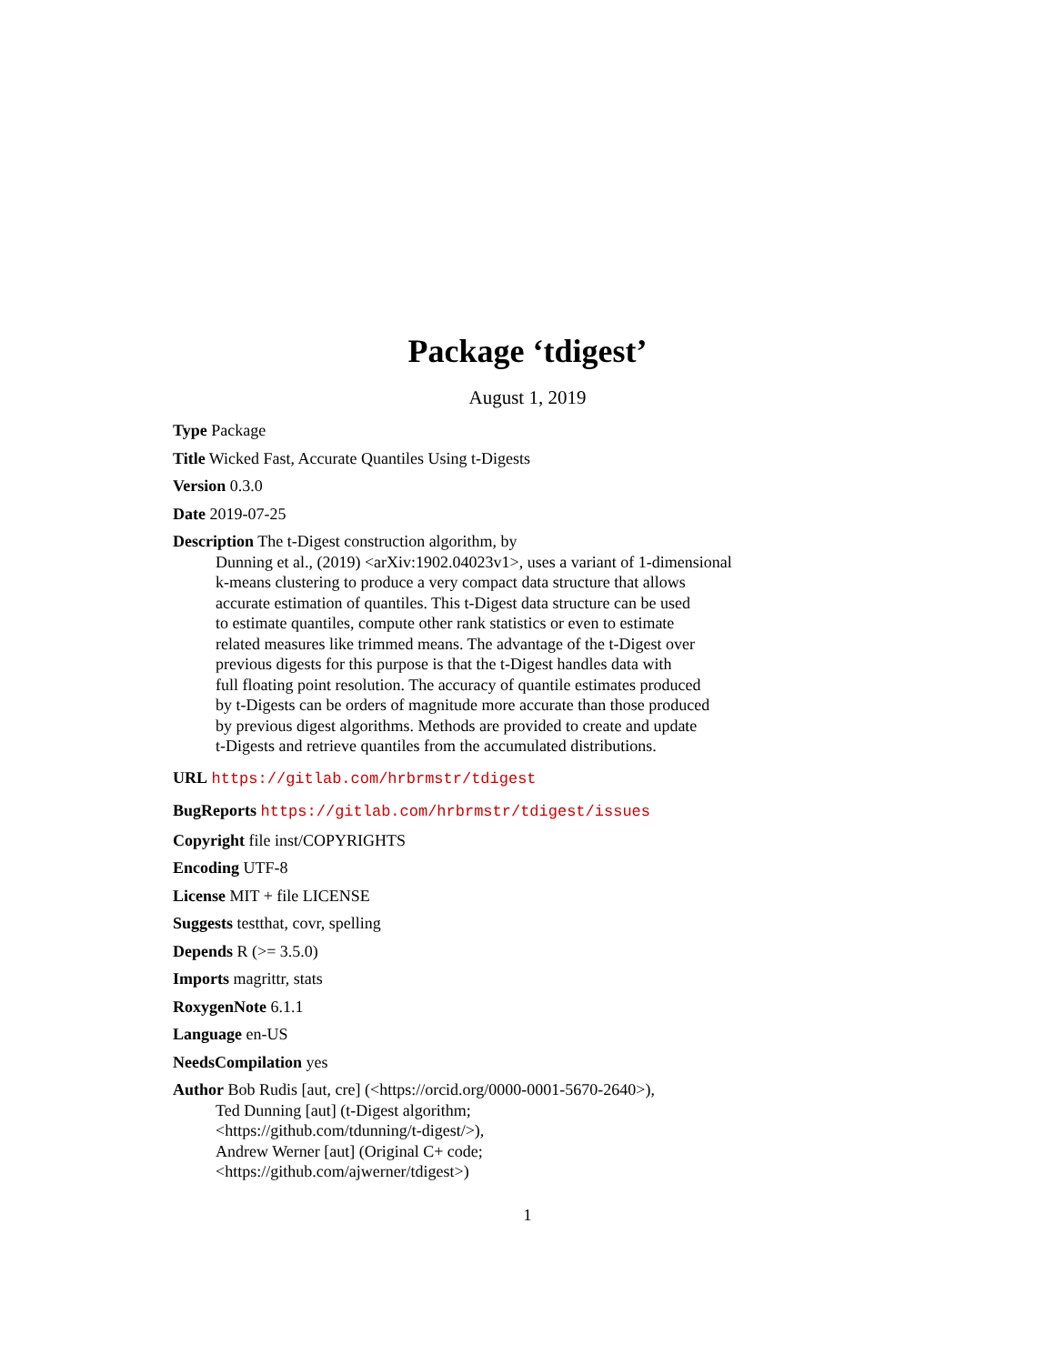Package ‘tdigest’
August 1, 2019
Type Package
Title Wicked Fast, Accurate Quantiles Using t-Digests
Version 0.3.0
Date 2019-07-25
Description The t-Digest construction algorithm, by
Dunning et al., (2019) <arXiv:1902.04023v1>, uses a variant of 1-dimensional
k-means clustering to produce a very compact data structure that allows
accurate estimation of quantiles. This t-Digest data structure can be used
to estimate quantiles, compute other rank statistics or even to estimate
related measures like trimmed means. The advantage of the t-Digest over
previous digests for this purpose is that the t-Digest handles data with
full floating point resolution. The accuracy of quantile estimates produced
by t-Digests can be orders of magnitude more accurate than those produced
by previous digest algorithms. Methods are provided to create and update
t-Digests and retrieve quantiles from the accumulated distributions.
URL https://gitlab.com/hrbrmstr/tdigest
BugReports https://gitlab.com/hrbrmstr/tdigest/issues
Copyright file inst/COPYRIGHTS
Encoding UTF-8
License MIT + file LICENSE
Suggests testthat, covr, spelling
Depends R (>= 3.5.0)
Imports magrittr, stats
RoxygenNote 6.1.1
Language en-US
NeedsCompilation yes
Author Bob Rudis [aut, cre] (<https://orcid.org/0000-0001-5670-2640>),
Ted Dunning [aut] (t-Digest algorithm;
<https://github.com/tdunning/t-digest/>),
Andrew Werner [aut] (Original C+ code;
<https://github.com/ajwerner/tdigest>)
1